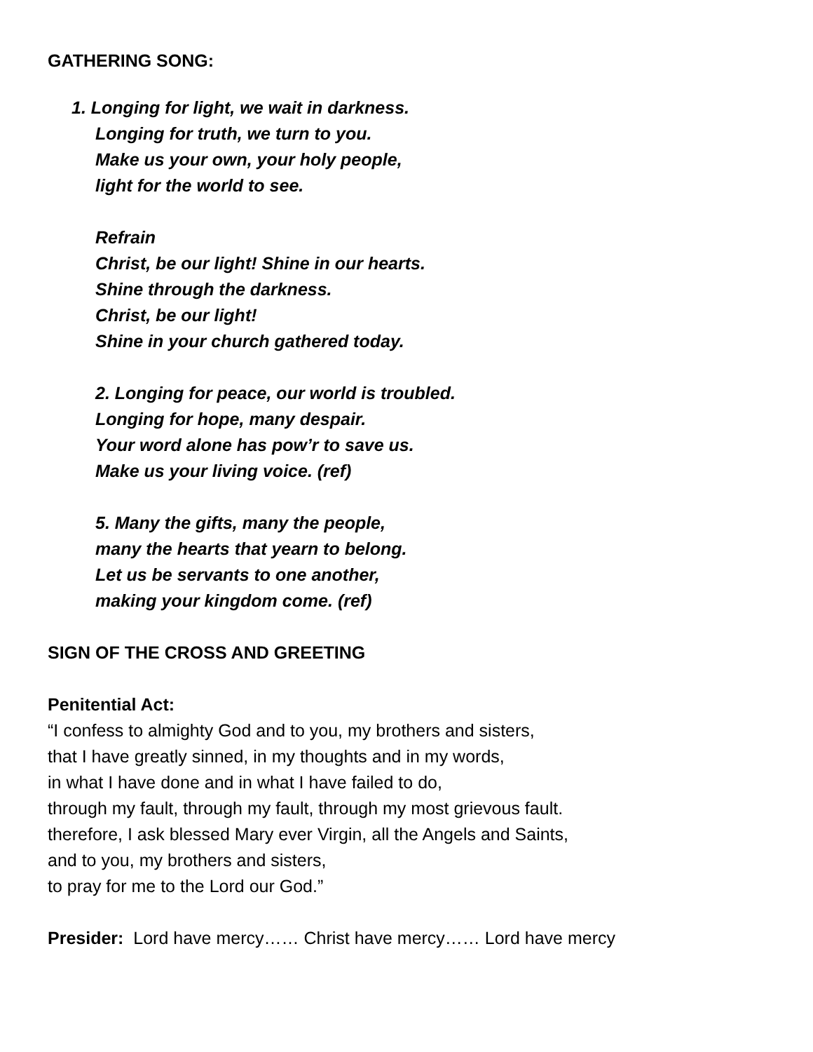GATHERING SONG:
1. Longing for light, we wait in darkness.
Longing for truth, we turn to you.
Make us your own, your holy people,
light for the world to see.
Refrain
Christ, be our light! Shine in our hearts.
Shine through the darkness.
Christ, be our light!
Shine in your church gathered today.
2. Longing for peace, our world is troubled.
Longing for hope, many despair.
Your word alone has pow’r to save us.
Make us your living voice. (ref)
5. Many the gifts, many the people,
many the hearts that yearn to belong.
Let us be servants to one another,
making your kingdom come. (ref)
SIGN OF THE CROSS AND GREETING
Penitential Act:
“I confess to almighty God and to you, my brothers and sisters,
that I have greatly sinned, in my thoughts and in my words,
in what I have done and in what I have failed to do,
through my fault, through my fault, through my most grievous fault.
therefore, I ask blessed Mary ever Virgin, all the Angels and Saints,
and to you, my brothers and sisters,
to pray for me to the Lord our God.”
Presider: Lord have mercy…… Christ have mercy…… Lord have mercy